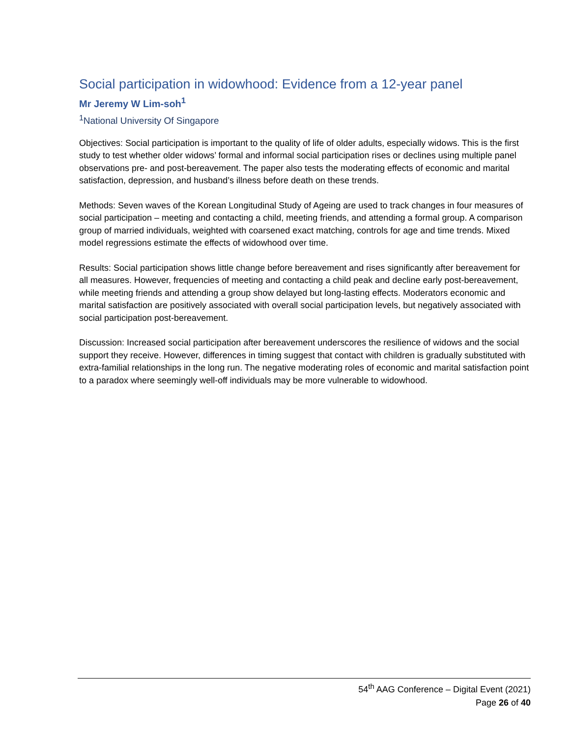Social participation in widowhood: Evidence from a 12-year panel
Mr Jeremy W Lim-soh<sup>1</sup>
<sup>1</sup> National University Of Singapore
Objectives: Social participation is important to the quality of life of older adults, especially widows. This is the first study to test whether older widows’ formal and informal social participation rises or declines using multiple panel observations pre- and post-bereavement. The paper also tests the moderating effects of economic and marital satisfaction, depression, and husband’s illness before death on these trends.
Methods: Seven waves of the Korean Longitudinal Study of Ageing are used to track changes in four measures of social participation – meeting and contacting a child, meeting friends, and attending a formal group. A comparison group of married individuals, weighted with coarsened exact matching, controls for age and time trends. Mixed model regressions estimate the effects of widowhood over time.
Results: Social participation shows little change before bereavement and rises significantly after bereavement for all measures. However, frequencies of meeting and contacting a child peak and decline early post-bereavement, while meeting friends and attending a group show delayed but long-lasting effects. Moderators economic and marital satisfaction are positively associated with overall social participation levels, but negatively associated with social participation post-bereavement.
Discussion: Increased social participation after bereavement underscores the resilience of widows and the social support they receive. However, differences in timing suggest that contact with children is gradually substituted with extra-familial relationships in the long run. The negative moderating roles of economic and marital satisfaction point to a paradox where seemingly well-off individuals may be more vulnerable to widowhood.
54<sup>th</sup> AAG Conference – Digital Event (2021)
Page 26 of 40